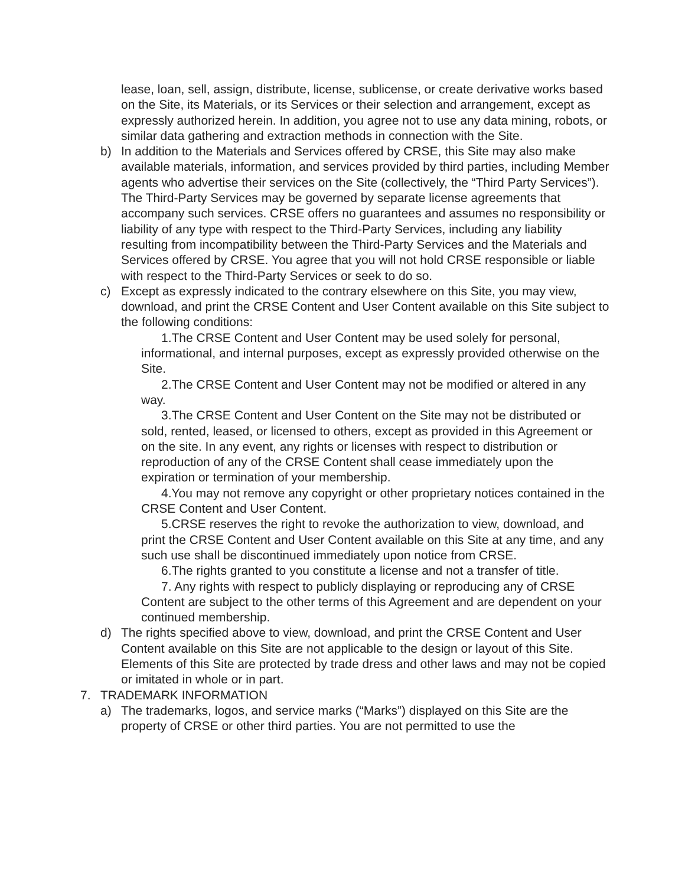lease, loan, sell, assign, distribute, license, sublicense, or create derivative works based on the Site, its Materials, or its Services or their selection and arrangement, except as expressly authorized herein. In addition, you agree not to use any data mining, robots, or similar data gathering and extraction methods in connection with the Site.
b) In addition to the Materials and Services offered by CRSE, this Site may also make available materials, information, and services provided by third parties, including Member agents who advertise their services on the Site (collectively, the “Third Party Services”). The Third-Party Services may be governed by separate license agreements that accompany such services. CRSE offers no guarantees and assumes no responsibility or liability of any type with respect to the Third-Party Services, including any liability resulting from incompatibility between the Third-Party Services and the Materials and Services offered by CRSE. You agree that you will not hold CRSE responsible or liable with respect to the Third-Party Services or seek to do so.
c) Except as expressly indicated to the contrary elsewhere on this Site, you may view, download, and print the CRSE Content and User Content available on this Site subject to the following conditions:
1.The CRSE Content and User Content may be used solely for personal, informational, and internal purposes, except as expressly provided otherwise on the Site.
2.The CRSE Content and User Content may not be modified or altered in any way.
3.The CRSE Content and User Content on the Site may not be distributed or sold, rented, leased, or licensed to others, except as provided in this Agreement or on the site. In any event, any rights or licenses with respect to distribution or reproduction of any of the CRSE Content shall cease immediately upon the expiration or termination of your membership.
4.You may not remove any copyright or other proprietary notices contained in the CRSE Content and User Content.
5.CRSE reserves the right to revoke the authorization to view, download, and print the CRSE Content and User Content available on this Site at any time, and any such use shall be discontinued immediately upon notice from CRSE.
6.The rights granted to you constitute a license and not a transfer of title.
7. Any rights with respect to publicly displaying or reproducing any of CRSE Content are subject to the other terms of this Agreement and are dependent on your continued membership.
d) The rights specified above to view, download, and print the CRSE Content and User Content available on this Site are not applicable to the design or layout of this Site. Elements of this Site are protected by trade dress and other laws and may not be copied or imitated in whole or in part.
7. TRADEMARK INFORMATION
a) The trademarks, logos, and service marks (“Marks”) displayed on this Site are the property of CRSE or other third parties. You are not permitted to use the